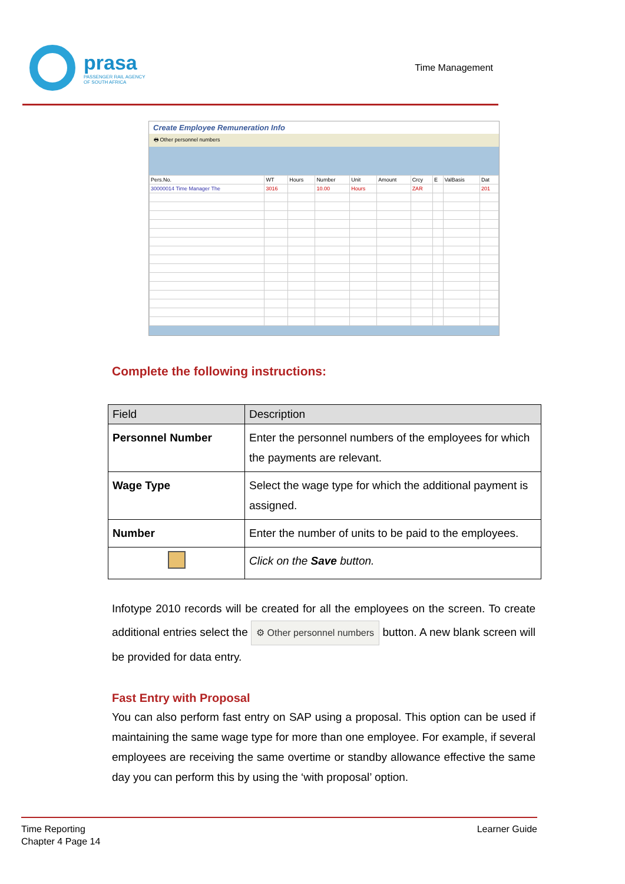prasa
PASSENGER RAIL AGENCY
OF SOUTH AFRICA
Time Management
Create Employee Remuneration Info
🖶 Other personnel numbers
| Pers.No. | WT | Hours | Number | Unit | Amount | Crcy | E | ValBasis | Dat |
| 30000014 Time Manager The | 3016 | | 10.00 | Hours | | ZAR | | | 201 |
Complete the following instructions:
| Field | Description |
| --- | --- |
| Personnel Number | Enter the personnel numbers of the employees for which the payments are relevant. |
| Wage Type | Select the wage type for which the additional payment is assigned. |
| Number | Enter the number of units to be paid to the employees. |
| | Click on the Save button. |
Infotype 2010 records will be created for all the employees on the screen. To create additional entries select the ⚙ Other personnel numbers button. A new blank screen will be provided for data entry.
Fast Entry with Proposal
You can also perform fast entry on SAP using a proposal. This option can be used if maintaining the same wage type for more than one employee. For example, if several employees are receiving the same overtime or standby allowance effective the same day you can perform this by using the ‘with proposal’ option.
Time Reporting
Chapter 4 Page 14
Learner Guide